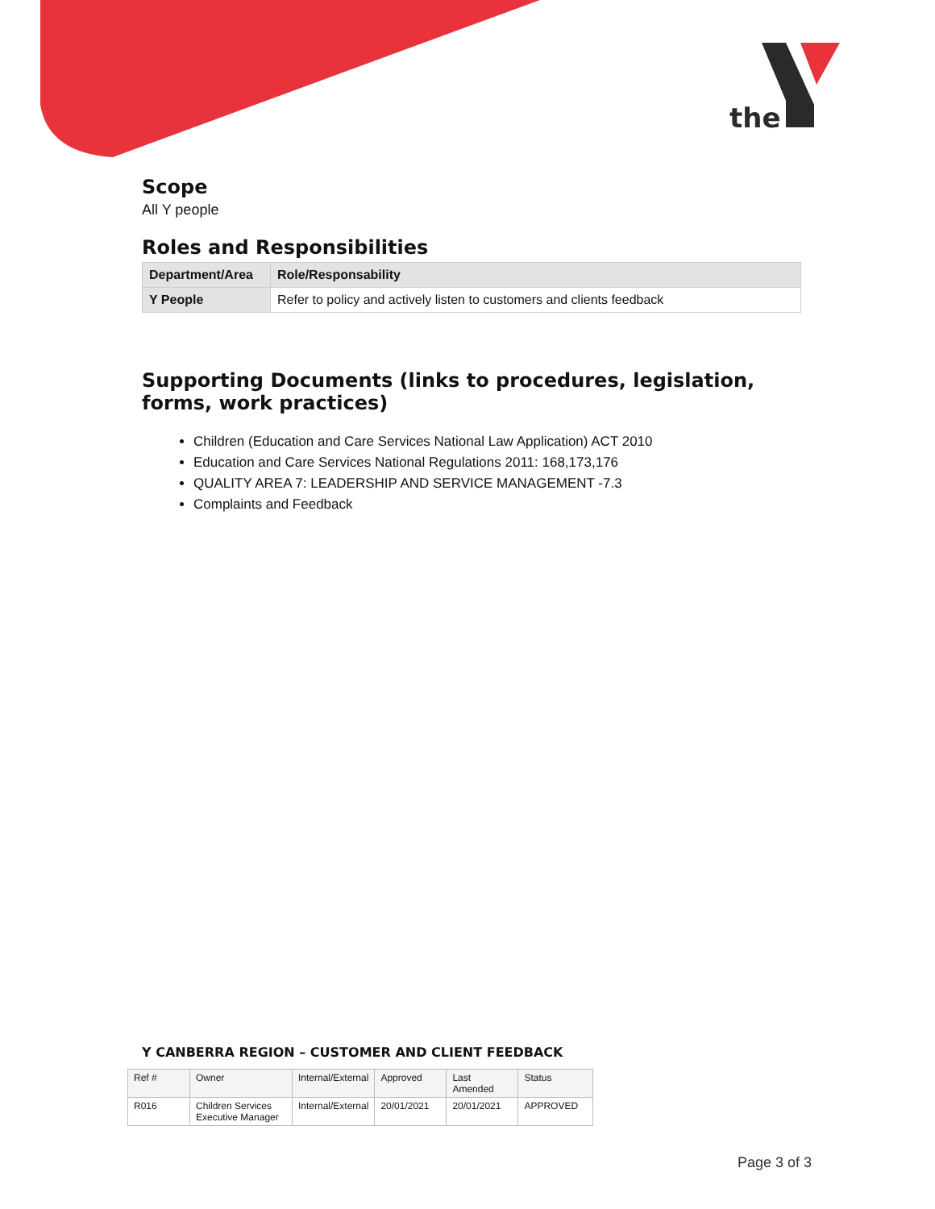the
Scope
All Y people
Roles and Responsibilities
| Department/Area | Role/Responsability |
| --- | --- |
| Y People | Refer to policy and actively listen to customers and clients feedback |
Supporting Documents (links to procedures, legislation, forms, work practices)
Children (Education and Care Services National Law Application) ACT 2010
Education and Care Services National Regulations 2011: 168,173,176
QUALITY AREA 7: LEADERSHIP AND SERVICE MANAGEMENT -7.3
Complaints and Feedback
Y CANBERRA REGION – CUSTOMER AND CLIENT FEEDBACK
| Ref # | Owner | Internal/External | Approved | Last Amended | Status |
| R016 | Children Services Executive Manager | Internal/External | 20/01/2021 | 20/01/2021 | APPROVED |
Page 3 of 3